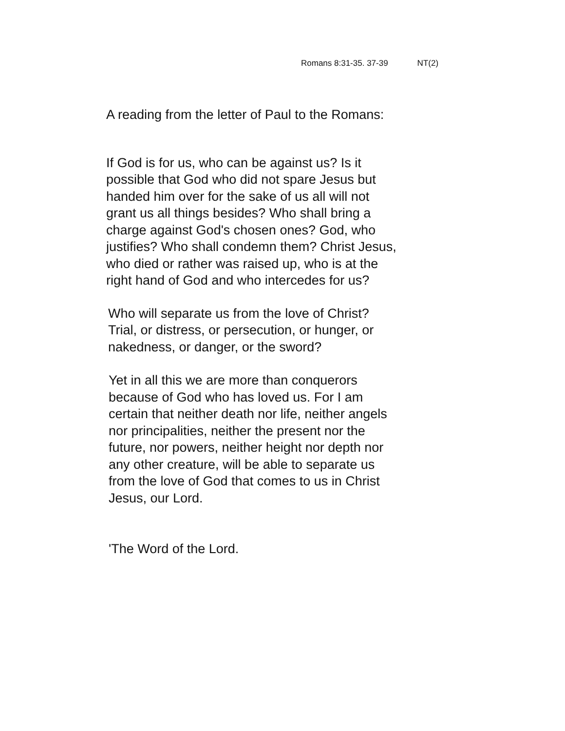Romans 8:31-35. 37-39 NT(2)
A reading from the letter of Paul to the Romans:
If God is for us, who can be against us? Is it
possible that God who did not spare Jesus but
handed him over for the sake of us all will not
grant us all things besides? Who shall bring a
charge against God's chosen ones? God, who
justifies? Who shall condemn them? Christ Jesus,
who died or rather was raised up, who is at the
right hand of God and who intercedes for us?
Who will separate us from the love of Christ?
Trial, or distress, or persecution, or hunger, or
nakedness, or danger, or the sword?
Yet in all this we are more than conquerors
because of God who has loved us. For I am
certain that neither death nor life, neither angels
nor principalities, neither the present nor the
future, nor powers, neither height nor depth nor
any other creature, will be able to separate us
from the love of God that comes to us in Christ
Jesus, our Lord.
'The Word of the Lord.